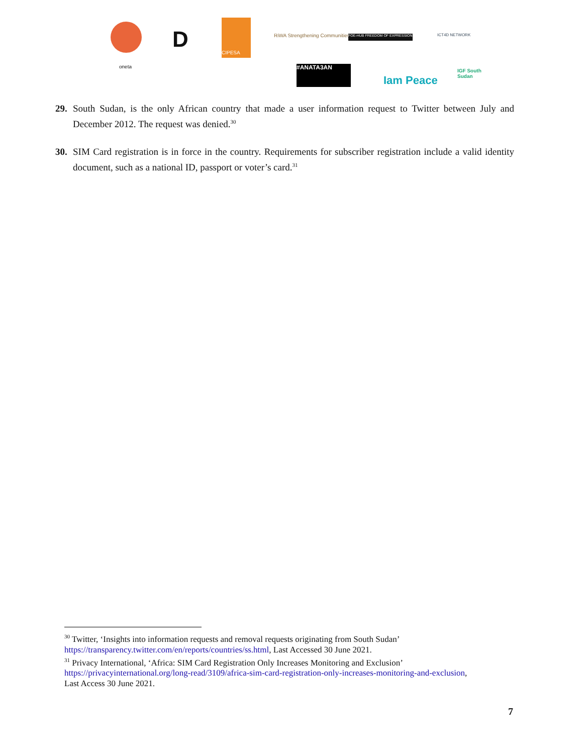D
CIPESA
RiWA Strengthening Communities FOE-HUB FREEDOM OF EXPRESSION ICT4D NETWORK
oneta #ANATA3AN
Iam Peace
IGF South Sudan
29. South Sudan, is the only African country that made a user information request to Twitter between July and December 2012. The request was denied.<sup>30</sup>
30. SIM Card registration is in force in the country. Requirements for subscriber registration include a valid identity document, such as a national ID, passport or voter’s card.<sup>31</sup>
<sup>30</sup> Twitter, ‘Insights into information requests and removal requests originating from South Sudan’ https://transparency.twitter.com/en/reports/countries/ss.html, Last Accessed 30 June 2021.
<sup>31</sup> Privacy International, ‘Africa: SIM Card Registration Only Increases Monitoring and Exclusion’ https://privacyinternational.org/long-read/3109/africa-sim-card-registration-only-increases-monitoring-and-exclusion, Last Access 30 June 2021.
7